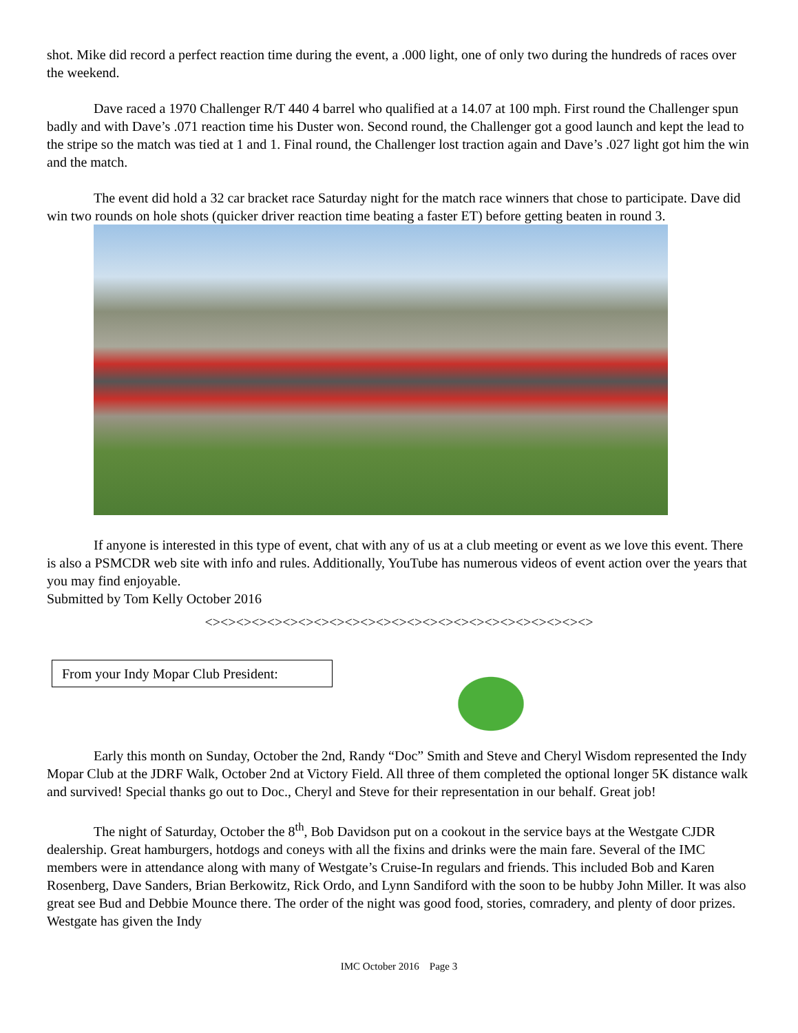shot. Mike did record a perfect reaction time during the event, a .000 light, one of only two during the hundreds of races over the weekend.
Dave raced a 1970 Challenger R/T 440 4 barrel who qualified at a 14.07 at 100 mph. First round the Challenger spun badly and with Dave’s .071 reaction time his Duster won. Second round, the Challenger got a good launch and kept the lead to the stripe so the match was tied at 1 and 1. Final round, the Challenger lost traction again and Dave’s .027 light got him the win and the match.
The event did hold a 32 car bracket race Saturday night for the match race winners that chose to participate. Dave did win two rounds on hole shots (quicker driver reaction time beating a faster ET) before getting beaten in round 3.
If anyone is interested in this type of event, chat with any of us at a club meeting or event as we love this event. There is also a PSMCDR web site with info and rules. Additionally, YouTube has numerous videos of event action over the years that you may find enjoyable.
Submitted by Tom Kelly October 2016
<><><><><><><><><><><><><><><><><><><><><><><><><>
From your Indy Mopar Club President:
Early this month on Sunday, October the 2nd, Randy “Doc” Smith and Steve and Cheryl Wisdom represented the Indy Mopar Club at the JDRF Walk, October 2nd at Victory Field. All three of them completed the optional longer 5K distance walk and survived! Special thanks go out to Doc., Cheryl and Steve for their representation in our behalf. Great job!
The night of Saturday, October the 8<sup>th</sup>, Bob Davidson put on a cookout in the service bays at the Westgate CJDR dealership. Great hamburgers, hotdogs and coneys with all the fixins and drinks were the main fare. Several of the IMC members were in attendance along with many of Westgate’s Cruise-In regulars and friends. This included Bob and Karen Rosenberg, Dave Sanders, Brian Berkowitz, Rick Ordo, and Lynn Sandiford with the soon to be hubby John Miller. It was also great see Bud and Debbie Mounce there. The order of the night was good food, stories, comradery, and plenty of door prizes. Westgate has given the Indy
IMC October 2016 Page 3